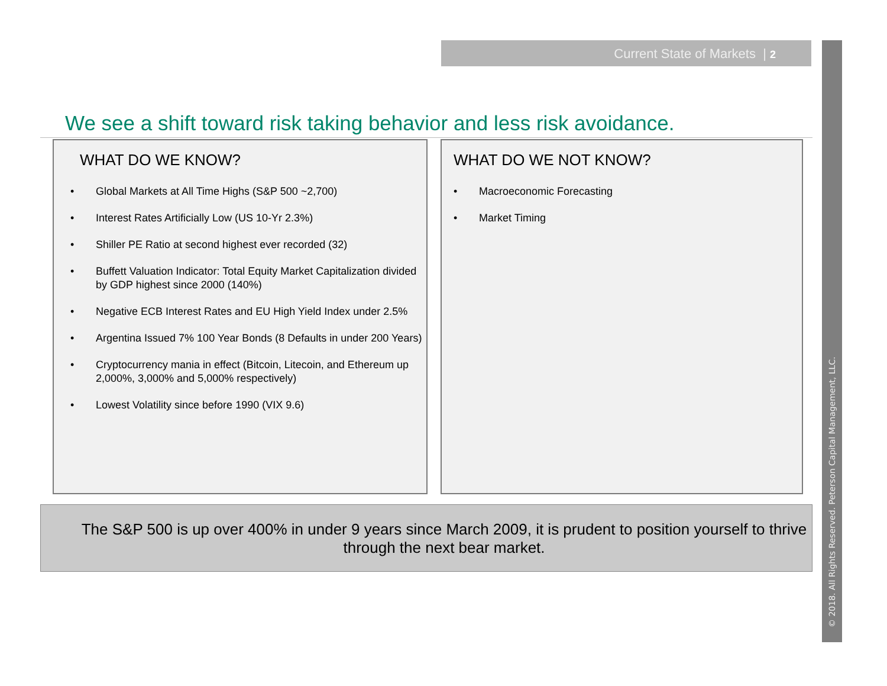Current State of Markets | 2
© 2018. All Rights Reserved. Peterson Capital Management, LLC.
We see a shift toward risk taking behavior and less risk avoidance.
WHAT DO WE KNOW?
• Global Markets at All Time Highs (S&P 500 ~2,700)
• Interest Rates Artificially Low (US 10-Yr 2.3%)
• Shiller PE Ratio at second highest ever recorded (32)
• Buffett Valuation Indicator: Total Equity Market Capitalization divided by GDP highest since 2000 (140%)
• Negative ECB Interest Rates and EU High Yield Index under 2.5%
• Argentina Issued 7% 100 Year Bonds (8 Defaults in under 200 Years)
• Cryptocurrency mania in effect (Bitcoin, Litecoin, and Ethereum up 2,000%, 3,000% and 5,000% respectively)
• Lowest Volatility since before 1990 (VIX 9.6)
WHAT DO WE NOT KNOW?
• Macroeconomic Forecasting
• Market Timing
The S&P 500 is up over 400% in under 9 years since March 2009, it is prudent to position yourself to thrive through the next bear market.